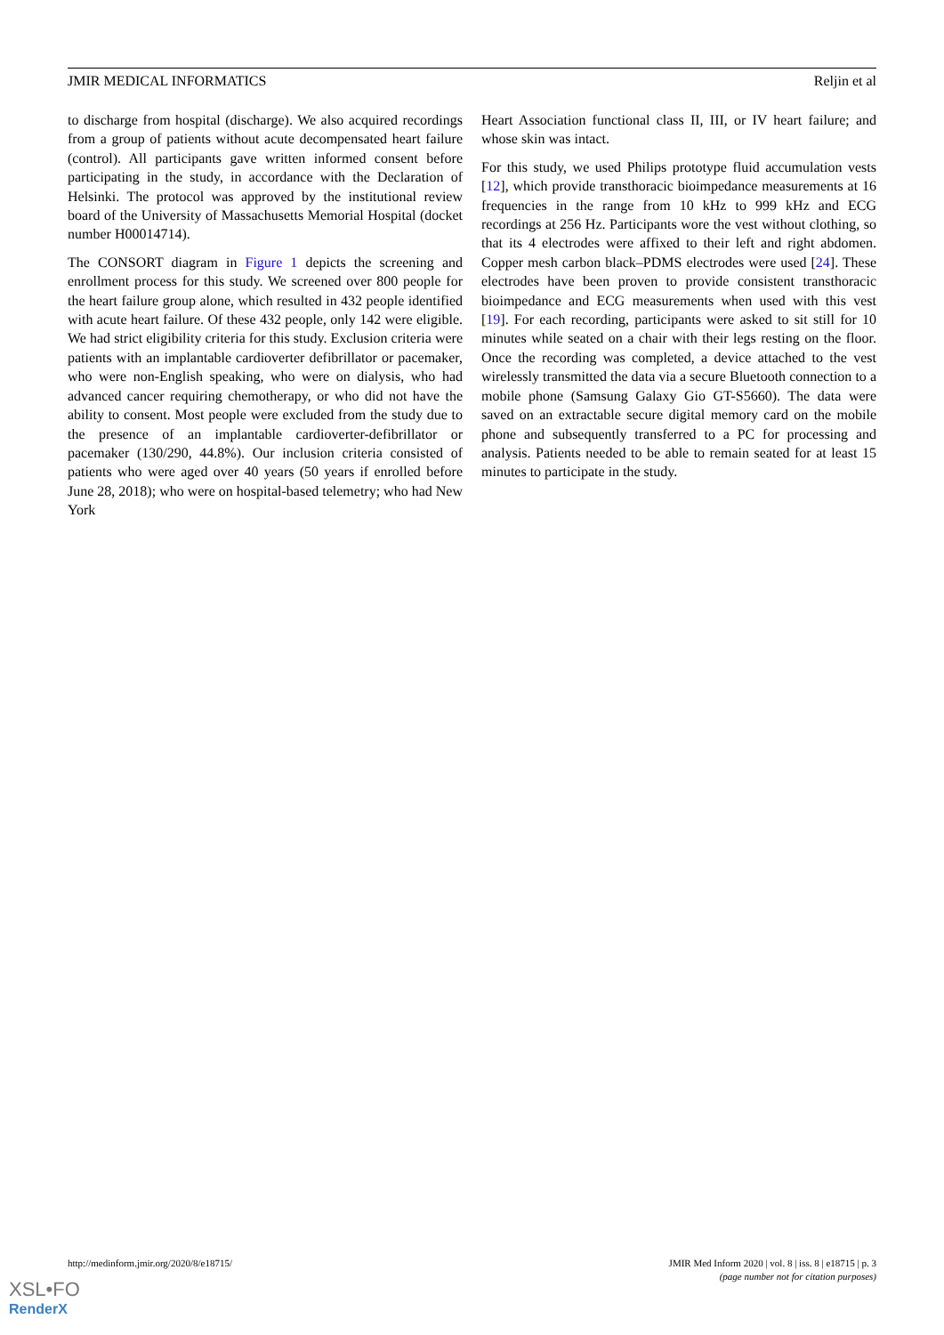JMIR MEDICAL INFORMATICS Reljin et al
to discharge from hospital (discharge). We also acquired recordings from a group of patients without acute decompensated heart failure (control). All participants gave written informed consent before participating in the study, in accordance with the Declaration of Helsinki. The protocol was approved by the institutional review board of the University of Massachusetts Memorial Hospital (docket number H00014714).
The CONSORT diagram in Figure 1 depicts the screening and enrollment process for this study. We screened over 800 people for the heart failure group alone, which resulted in 432 people identified with acute heart failure. Of these 432 people, only 142 were eligible. We had strict eligibility criteria for this study. Exclusion criteria were patients with an implantable cardioverter defibrillator or pacemaker, who were non-English speaking, who were on dialysis, who had advanced cancer requiring chemotherapy, or who did not have the ability to consent. Most people were excluded from the study due to the presence of an implantable cardioverter-defibrillator or pacemaker (130/290, 44.8%). Our inclusion criteria consisted of patients who were aged over 40 years (50 years if enrolled before June 28, 2018); who were on hospital-based telemetry; who had New York
Heart Association functional class II, III, or IV heart failure; and whose skin was intact.
For this study, we used Philips prototype fluid accumulation vests [12], which provide transthoracic bioimpedance measurements at 16 frequencies in the range from 10 kHz to 999 kHz and ECG recordings at 256 Hz. Participants wore the vest without clothing, so that its 4 electrodes were affixed to their left and right abdomen. Copper mesh carbon black–PDMS electrodes were used [24]. These electrodes have been proven to provide consistent transthoracic bioimpedance and ECG measurements when used with this vest [19]. For each recording, participants were asked to sit still for 10 minutes while seated on a chair with their legs resting on the floor. Once the recording was completed, a device attached to the vest wirelessly transmitted the data via a secure Bluetooth connection to a mobile phone (Samsung Galaxy Gio GT-S5660). The data were saved on an extractable secure digital memory card on the mobile phone and subsequently transferred to a PC for processing and analysis. Patients needed to be able to remain seated for at least 15 minutes to participate in the study.
http://medinform.jmir.org/2020/8/e18715/ JMIR Med Inform 2020 | vol. 8 | iss. 8 | e18715 | p. 3
(page number not for citation purposes)
XSL•FO
RenderX